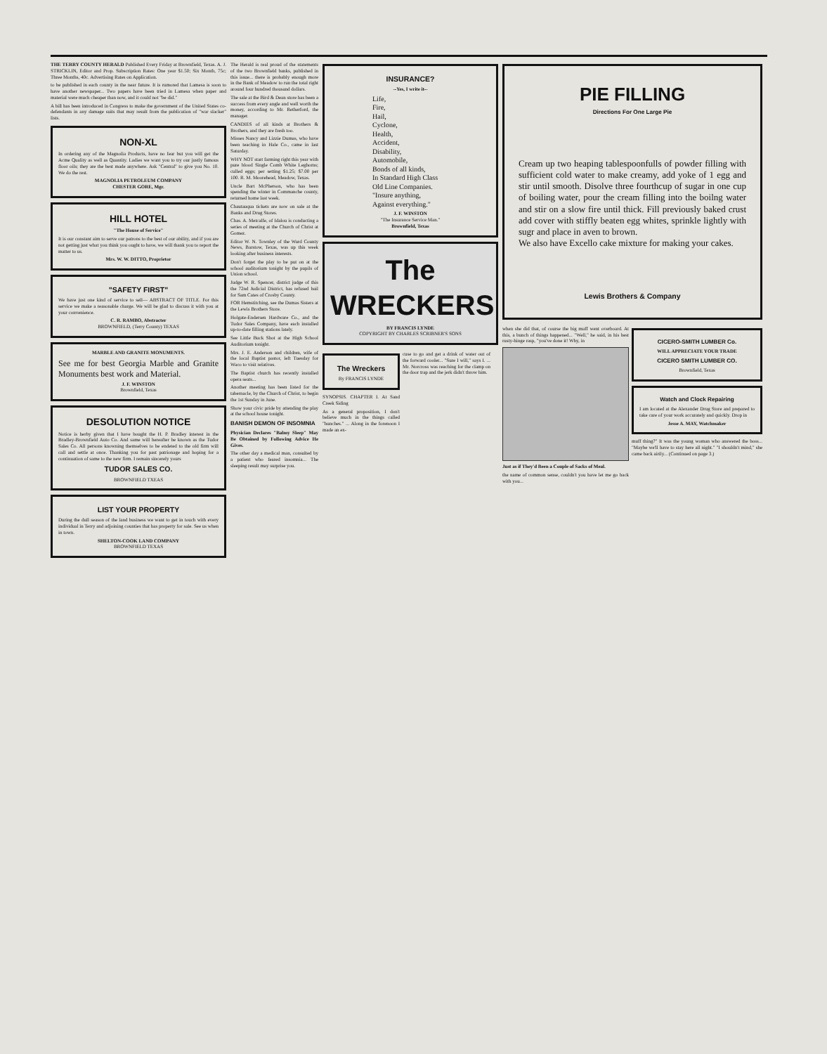THE TERRY COUNTY HERALD Published Every Friday at Brownfield, Texas. A. J. STRICKLIN, Editor and Prop. Subscription Rates: One year $1.50; Six Month, 75c; Three Months, 40c. Advertising Rates on Application.
to be published in each county in the near future. It is rumored that Lamesa is soon to have another newspaper... Two papers have been tried in Lamesa when paper and material were much cheaper than now, and it could not "be did."
A bill has been introduced in Congress to make the government of the United States co-defendants in any damage suits that may result from the publication of "war slacker" lists.
NON-XL
In ordering any of the Magnolia Products, have no fear but you will get the Acme Quality as well as Quantity. Ladies we want you to try our justly famous floor oils; they are the best made anywhere. Ask "Central" to give you No. 10. We do the rest.
MAGNOLIA PETROLEUM COMPANY
CHESTER GORE, Mgr.
HILL HOTEL
"The House of Service"
It is our constant aim to serve our patrons to the best of our ability, and if you are not getting just what you think you ought to have, we will thank you to report the matter to us.
Mrs. W. W. DITTO, Proprietor
"SAFETY FIRST"
We have just one kind of service to sell— ABSTRACT OF TITLE. For this service we make a reasonable charge. We will be glad to discuss it with you at your convenience.
C. R. RAMBO, Abstracter
BROWNFIELD, (Terry County) TEXAS
MARBLE AND GRANITE MONUMENTS.
See me for best Georgia Marble and Granite Monuments best work and Material.
J. F. WINSTON
Brownfield, Texas
DESOLUTION NOTICE
Notice is herby given that I have bought the H. P. Bradley interest in the Bradley-Brownfield Auto Co. And same will hereafter be known as the Tudor Sales Co. All persons knowning themselves to be endeted to the old firm will call and settle at once. Thanking you for past patrionage and hoping for a continuation of same to the new firm. I remain sincerely yours
TUDOR SALES CO.
BROWNFIELD TXEAS
LIST YOUR PROPERTY
During the dull season of the land business we want to get in touch with every individual in Terry and adjoining counties that has property for sale. See us when in town.
SHELTON-COOK LAND COMPANY
BROWNFIELD TEXAS
The Herald is real proud of the statements of the two Brownfield banks, published in this issue... there is probably enough more in the Bank of Meadow to run the total right around four hundred thousand dollars.
The sale at the Bird & Dean store has been a success from every angle and well worth the money, according to Mr. Retherford, the manager.
CANDIES of all kinds at Brothers & Brothers, and they are fresh too.
Misses Nancy and Lizzie Dumas, who have been teaching in Hale Co., came in last Saturday.
WHY NOT start farming right this year with pure blood Single Comb White Leghorns; culled eggs; per setting $1.25; $7.00 per 100. R. M. Moorehead, Meadow, Texas.
Uncle Bart McPherson, who has been spending the winter in Commanche county, returned home last week.
Chautauqua tickets are now on sale at the Banks and Drug Stores.
Chas. A. Metcalfe, of Idalou is conducting a series of meeting at the Church of Christ at Gomez.
Editor W. N. Townley of the Ward County News, Barstow, Texas, was up this week looking after business interests.
Don't forget the play to be put on at the school auditorium tonight by the pupils of Union school.
Judge W. R. Spencer, district judge of this the 72nd Judicial District, has refused bail for Sam Cates of Crosby County.
FOR Hemstitching, see the Dumas Sisters at the Lewis Brothers Store.
Holgate-Endersen Hardware Co., and the Tudor Sales Company, have each installed up-to-date filling stations lately.
See Little Buck Shot at the High School Auditorium tonight.
Mrs. J. E. Anderson and children, wife of the local Baptist pastor, left Tuesday for Waco to visit relatives.
The Baptist church has recently installed opera seats...
Another meeting has been listed for the tabernacle, by the Church of Christ, to begin the 1st Sunday in June.
Show your civic pride by attending the play at the school house tonight.
BANISH DEMON OF INSOMNIA
Physician Declares "Balmy Sleep" May Be Obtained by Following Advice He Gives.
The other day a medical man, consulted by a patient who feared insomnia... The sleeping result may surprise you.
INSURANCE?
--Yes, I write it--
Life,
Fire,
Hail,
Cyclone,
Health,
Accident,
Disability,
Automobile,
Bonds of all kinds,
In Standard High Class
Old Line Companies.
"Insure anything,
Against everything."
J. F. WINSTON
"The Insurance Service Man."
Brownfield, Texas
The WRECKERS
BY FRANCIS LYNDE
COPYRIGHT BY CHARLES SCRIBNER'S SONS
The Wreckers
By FRANCIS LYNDE
SYNOPSIS. CHAPTER I. At Sand Creek Siding
As a general proposition, I don't believe much in the things called "hunches." ... Along in the forenoon I made an ex-
cuse to go and get a drink of water out of the forward cooler... "Sure I will," says I. ... Mr. Norcross was reaching for the clamp on the door trap and the jerk didn't throw him.
PIE FILLING
Directions For One Large Pie
Cream up two heaping tablespoonfulls of powder filling with sufficient cold water to make creamy, add yoke of 1 egg and stir until smooth. Disolve three fourthcup of sugar in one cup of boiling water, pour the cream filling into the boilng water and stir on a slow fire until thick. Fill previously baked crust add cover with stiffly beaten egg whites, sprinkle lightly with sugr and place in aven to brown.
We also have Excello cake mixture for making your cakes.
Lewis Brothers & Company
when she did that, of course the big muff went overboard. At this, a bunch of things happened... "Well," he said, in his best rusty-hinge rasp, "you've done it! Why, in
Just as if They'd Been a Couple of Sacks of Meal.
the name of common sense, couldn't you have let me go back with you...
CICERO-SMITH LUMBER Co.
WILL APPRECIATE YOUR TRADE
CICERO SMITH LUMBER CO.
Brownfield, Texas
Watch and Clock Repairing
I am located at the Alexander Drug Store and prepared to take care of your work accurately and quickly. Drop in
Jesse A. MAY, Watchmaker
muff thing?" It was the young woman who answered the boss... "Maybe we'll have to stay here all night." "I shouldn't mind," she came back airily... (Continued on page 3.)